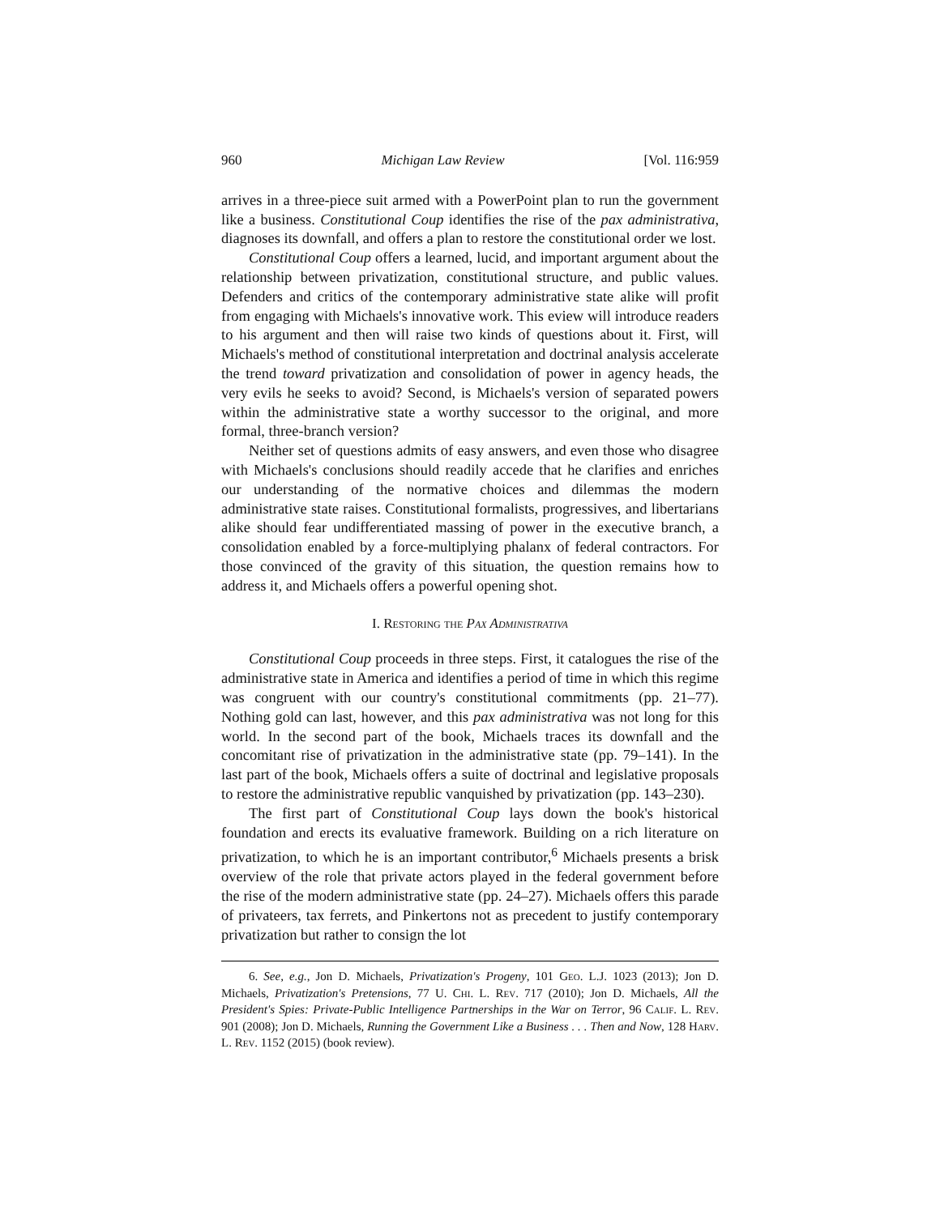960 Michigan Law Review [Vol. 116:959
arrives in a three-piece suit armed with a PowerPoint plan to run the government like a business. Constitutional Coup identifies the rise of the pax administrativa, diagnoses its downfall, and offers a plan to restore the constitutional order we lost.
Constitutional Coup offers a learned, lucid, and important argument about the relationship between privatization, constitutional structure, and public values. Defenders and critics of the contemporary administrative state alike will profit from engaging with Michaels's innovative work. This eview will introduce readers to his argument and then will raise two kinds of questions about it. First, will Michaels's method of constitutional interpretation and doctrinal analysis accelerate the trend toward privatization and consolidation of power in agency heads, the very evils he seeks to avoid? Second, is Michaels's version of separated powers within the administrative state a worthy successor to the original, and more formal, three-branch version?
Neither set of questions admits of easy answers, and even those who disagree with Michaels's conclusions should readily accede that he clarifies and enriches our understanding of the normative choices and dilemmas the modern administrative state raises. Constitutional formalists, progressives, and libertarians alike should fear undifferentiated massing of power in the executive branch, a consolidation enabled by a force-multiplying phalanx of federal contractors. For those convinced of the gravity of this situation, the question remains how to address it, and Michaels offers a powerful opening shot.
I. Restoring the Pax Administrativa
Constitutional Coup proceeds in three steps. First, it catalogues the rise of the administrative state in America and identifies a period of time in which this regime was congruent with our country's constitutional commitments (pp. 21–77). Nothing gold can last, however, and this pax administrativa was not long for this world. In the second part of the book, Michaels traces its downfall and the concomitant rise of privatization in the administrative state (pp. 79–141). In the last part of the book, Michaels offers a suite of doctrinal and legislative proposals to restore the administrative republic vanquished by privatization (pp. 143–230).
The first part of Constitutional Coup lays down the book's historical foundation and erects its evaluative framework. Building on a rich literature on privatization, to which he is an important contributor,<sup>6</sup> Michaels presents a brisk overview of the role that private actors played in the federal government before the rise of the modern administrative state (pp. 24–27). Michaels offers this parade of privateers, tax ferrets, and Pinkertons not as precedent to justify contemporary privatization but rather to consign the lot
6. See, e.g., Jon D. Michaels, Privatization's Progeny, 101 Geo. L.J. 1023 (2013); Jon D. Michaels, Privatization's Pretensions, 77 U. Chi. L. Rev. 717 (2010); Jon D. Michaels, All the President's Spies: Private-Public Intelligence Partnerships in the War on Terror, 96 Calif. L. Rev. 901 (2008); Jon D. Michaels, Running the Government Like a Business . . . Then and Now, 128 Harv. L. Rev. 1152 (2015) (book review).